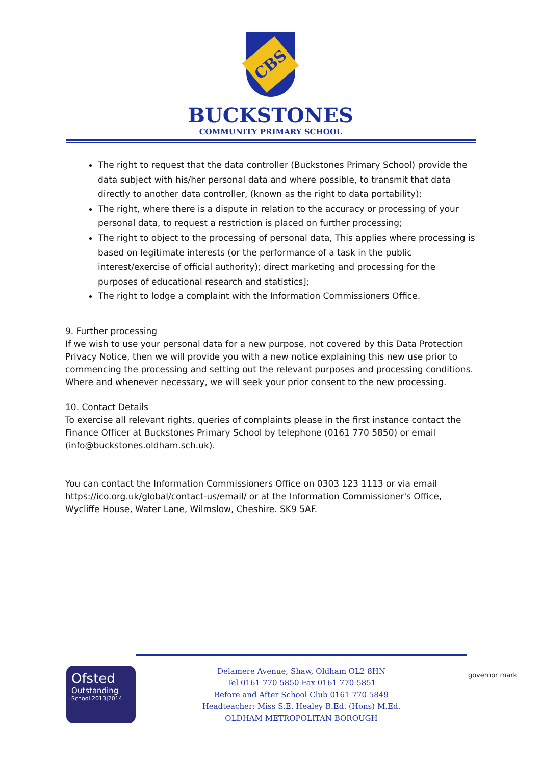CBS
BUCKSTONES
COMMUNITY PRIMARY SCHOOL
The right to request that the data controller (Buckstones Primary School) provide the data subject with his/her personal data and where possible, to transmit that data directly to another data controller, (known as the right to data portability);
The right, where there is a dispute in relation to the accuracy or processing of your personal data, to request a restriction is placed on further processing;
The right to object to the processing of personal data, This applies where processing is based on legitimate interests (or the performance of a task in the public interest/exercise of official authority); direct marketing and processing for the purposes of educational research and statistics];
The right to lodge a complaint with the Information Commissioners Office.
9. Further processing
If we wish to use your personal data for a new purpose, not covered by this Data Protection Privacy Notice, then we will provide you with a new notice explaining this new use prior to commencing the processing and setting out the relevant purposes and processing conditions. Where and whenever necessary, we will seek your prior consent to the new processing.
10. Contact Details
To exercise all relevant rights, queries of complaints please in the first instance contact the Finance Officer at Buckstones Primary School by telephone (0161 770 5850) or email (info@buckstones.oldham.sch.uk).
You can contact the Information Commissioners Office on 0303 123 1113 or via email https://ico.org.uk/global/contact-us/email/ or at the Information Commissioner's Office, Wycliffe House, Water Lane, Wilmslow, Cheshire. SK9 5AF.
Ofsted
Outstanding
School 2013|2014
Delamere Avenue, Shaw, Oldham OL2 8HN
Tel 0161 770 5850 Fax 0161 770 5851
Before and After School Club 0161 770 5849
Headteacher: Miss S.E. Healey B.Ed. (Hons) M.Ed.
OLDHAM METROPOLITAN BOROUGH
governor mark